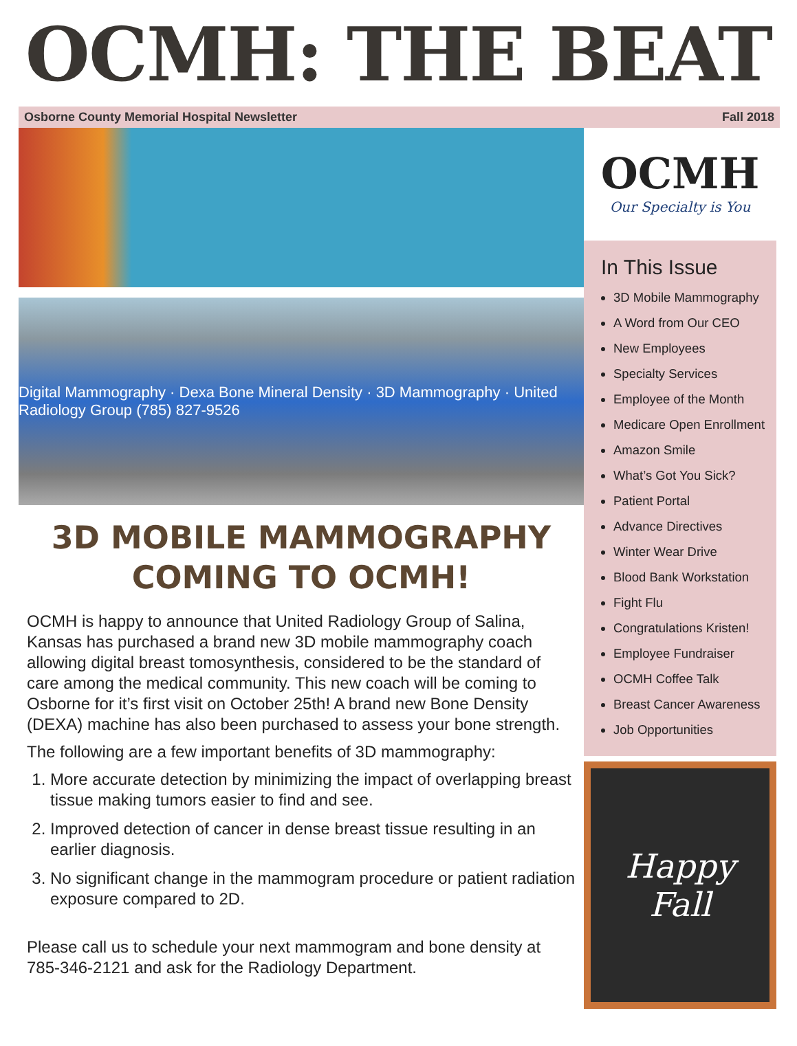OCMH: THE BEAT
Osborne County Memorial Hospital Newsletter Fall 2018
Digital Mammography · Dexa Bone Mineral Density · 3D Mammography · United Radiology Group (785) 827-9526
3D MOBILE MAMMOGRAPHY
COMING TO OCMH!
OCMH is happy to announce that United Radiology Group of Salina, Kansas has purchased a brand new 3D mobile mammography coach allowing digital breast tomosynthesis, considered to be the standard of care among the medical community. This new coach will be coming to Osborne for it’s first visit on October 25th! A brand new Bone Density (DEXA) machine has also been purchased to assess your bone strength.
The following are a few important benefits of 3D mammography:
1. More accurate detection by minimizing the impact of overlapping breast tissue making tumors easier to find and see.
2. Improved detection of cancer in dense breast tissue resulting in an earlier diagnosis.
3. No significant change in the mammogram procedure or patient radiation exposure compared to 2D.
Please call us to schedule your next mammogram and bone density at 785-346-2121 and ask for the Radiology Department.
OCMH
Our Specialty is You
In This Issue
3D Mobile Mammography
A Word from Our CEO
New Employees
Specialty Services
Employee of the Month
Medicare Open Enrollment
Amazon Smile
What’s Got You Sick?
Patient Portal
Advance Directives
Winter Wear Drive
Blood Bank Workstation
Fight Flu
Congratulations Kristen!
Employee Fundraiser
OCMH Coffee Talk
Breast Cancer Awareness
Job Opportunities
Happy
Fall